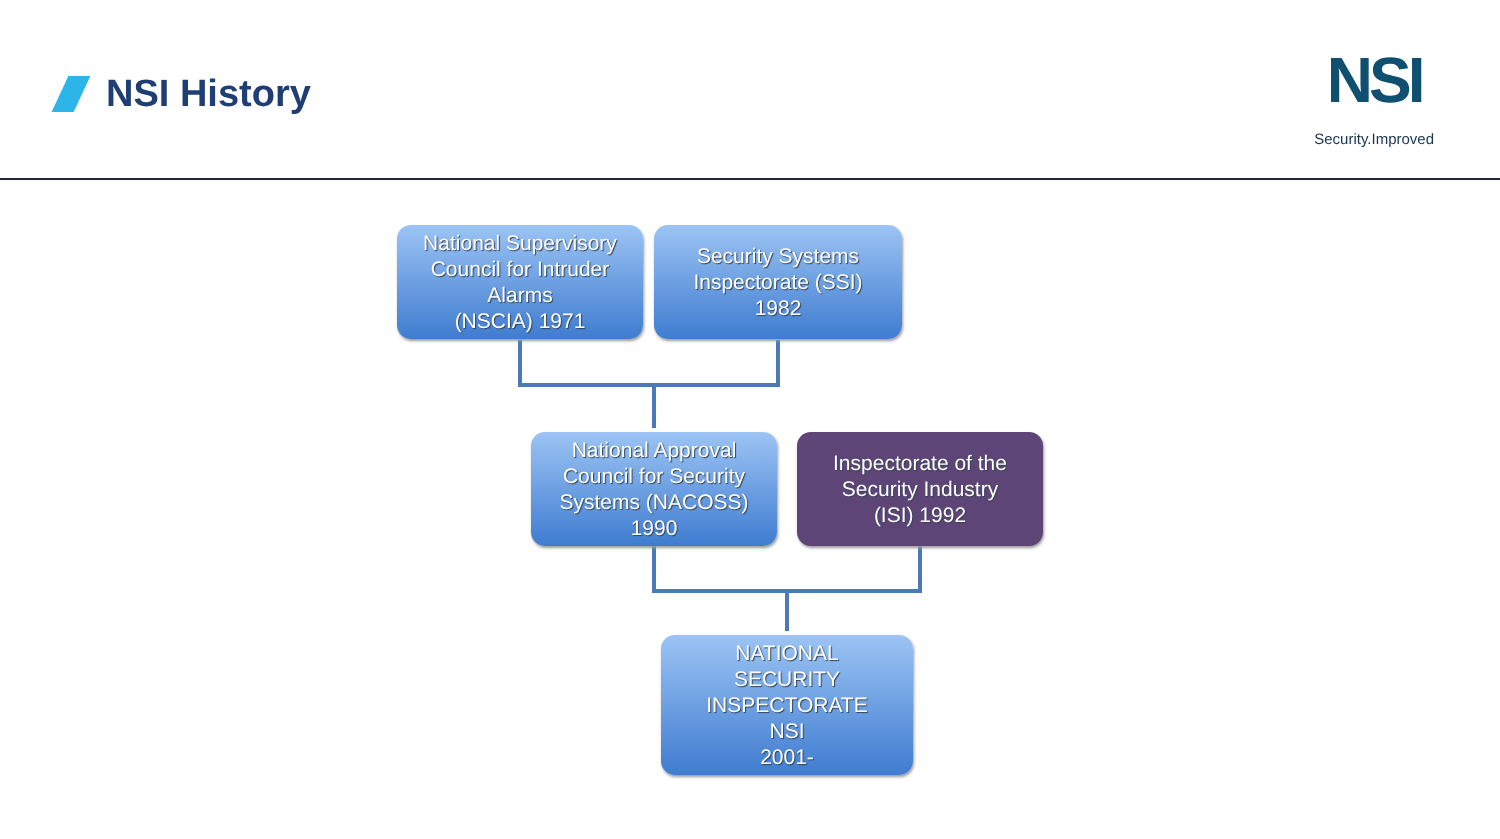NSI History
NSI
Security.Improved
National Supervisory
Council for Intruder
Alarms
(NSCIA) 1971
Security Systems
Inspectorate (SSI)
1982
National Approval
Council for Security
Systems (NACOSS)
1990
Inspectorate of the
Security Industry
(ISI) 1992
NATIONAL
SECURITY
INSPECTORATE
NSI
2001-